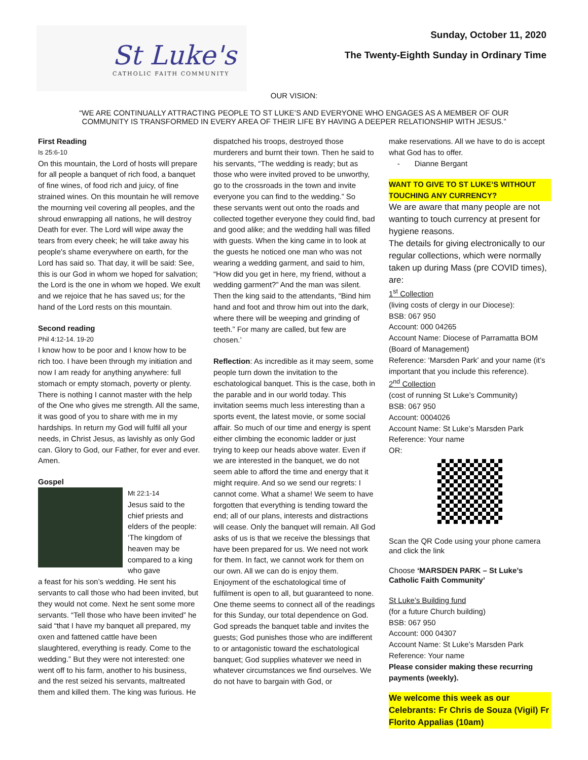St Luke's
CATHOLIC FAITH COMMUNITY
Sunday, October 11, 2020
The Twenty-Eighth Sunday in Ordinary Time
OUR VISION:
“WE ARE CONTINUALLY ATTRACTING PEOPLE TO ST LUKE’S AND EVERYONE WHO ENGAGES AS A MEMBER OF OUR
COMMUNITY IS TRANSFORMED IN EVERY AREA OF THEIR LIFE BY HAVING A DEEPER RELATIONSHIP WITH JESUS.”
First Reading
Is 25:6-10
On this mountain, the Lord of hosts will prepare for all people a banquet of rich food, a banquet of fine wines, of food rich and juicy, of fine strained wines. On this mountain he will remove the mourning veil covering all peoples, and the shroud enwrapping all nations, he will destroy Death for ever. The Lord will wipe away the tears from every cheek; he will take away his people's shame everywhere on earth, for the Lord has said so. That day, it will be said: See, this is our God in whom we hoped for salvation; the Lord is the one in whom we hoped. We exult and we rejoice that he has saved us; for the hand of the Lord rests on this mountain.
Second reading
Phil 4:12-14. 19-20
I know how to be poor and I know how to be rich too. I have been through my initiation and now I am ready for anything anywhere: full stomach or empty stomach, poverty or plenty. There is nothing I cannot master with the help of the One who gives me strength. All the same, it was good of you to share with me in my hardships. In return my God will fulfil all your needs, in Christ Jesus, as lavishly as only God can. Glory to God, our Father, for ever and ever. Amen.
Gospel
Mt 22:1-14
Jesus said to the chief priests and elders of the people: ‘The kingdom of heaven may be compared to a king who gave
a feast for his son’s wedding. He sent his servants to call those who had been invited, but they would not come. Next he sent some more servants. “Tell those who have been invited” he said “that I have my banquet all prepared, my oxen and fattened cattle have been slaughtered, everything is ready. Come to the wedding.” But they were not interested: one went off to his farm, another to his business, and the rest seized his servants, maltreated them and killed them. The king was furious. He
dispatched his troops, destroyed those murderers and burnt their town. Then he said to his servants, “The wedding is ready; but as those who were invited proved to be unworthy, go to the crossroads in the town and invite everyone you can find to the wedding.” So these servants went out onto the roads and collected together everyone they could find, bad and good alike; and the wedding hall was filled with guests. When the king came in to look at the guests he noticed one man who was not wearing a wedding garment, and said to him, “How did you get in here, my friend, without a wedding garment?” And the man was silent. Then the king said to the attendants, “Bind him hand and foot and throw him out into the dark, where there will be weeping and grinding of teeth.” For many are called, but few are chosen.’
Reflection: As incredible as it may seem, some people turn down the invitation to the eschatological banquet. This is the case, both in the parable and in our world today. This invitation seems much less interesting than a sports event, the latest movie, or some social affair. So much of our time and energy is spent either climbing the economic ladder or just trying to keep our heads above water. Even if we are interested in the banquet, we do not seem able to afford the time and energy that it might require. And so we send our regrets: I cannot come. What a shame! We seem to have forgotten that everything is tending toward the end; all of our plans, interests and distractions will cease. Only the banquet will remain. All God asks of us is that we receive the blessings that have been prepared for us. We need not work for them. In fact, we cannot work for them on our own. All we can do is enjoy them. Enjoyment of the eschatological time of fulfilment is open to all, but guaranteed to none.
One theme seems to connect all of the readings for this Sunday, our total dependence on God. God spreads the banquet table and invites the guests; God punishes those who are indifferent to or antagonistic toward the eschatological banquet; God supplies whatever we need in whatever circumstances we find ourselves. We do not have to bargain with God, or
make reservations. All we have to do is accept what God has to offer.
- Dianne Bergant
WANT TO GIVE TO ST LUKE’S WITHOUT TOUCHING ANY CURRENCY?
We are aware that many people are not wanting to touch currency at present for hygiene reasons.
The details for giving electronically to our regular collections, which were normally taken up during Mass (pre COVID times), are:
1<sup>st</sup> Collection
(living costs of clergy in our Diocese):
BSB: 067 950
Account: 000 04265
Account Name: Diocese of Parramatta BOM (Board of Management)
Reference: ‘Marsden Park’ and your name (it’s important that you include this reference).
2<sup>nd</sup> Collection
(cost of running St Luke’s Community)
BSB: 067 950
Account: 0004026
Account Name: St Luke’s Marsden Park
Reference: Your name
OR:
Scan the QR Code using your phone camera and click the link
Choose ‘MARSDEN PARK – St Luke’s Catholic Faith Community’
St Luke’s Building fund
(for a future Church building)
BSB: 067 950
Account: 000 04307
Account Name: St Luke’s Marsden Park
Reference: Your name
Please consider making these recurring payments (weekly).
We welcome this week as our Celebrants: Fr Chris de Souza (Vigil) Fr Florito Appalias (10am)